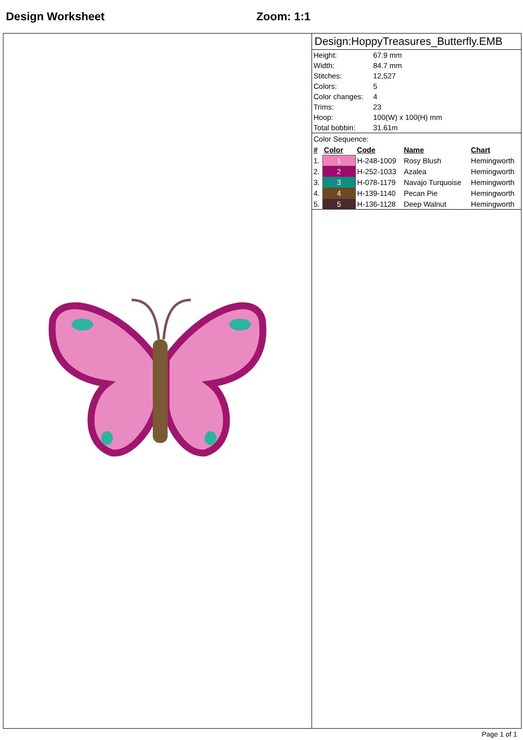Design Worksheet Zoom: 1:1
Design:HoppyTreasures_Butterfly.EMB
| Height: | 67.9 mm |
| Width: | 84.7 mm |
| Stitches: | 12,527 |
| Colors: | 5 |
| Color changes: | 4 |
| Trims: | 23 |
| Hoop: | 100(W) x 100(H) mm |
| Total bobbin: | 31.61m |
Color Sequence:
| # | Color | Code | Name | Chart |
| --- | --- | --- | --- | --- |
| 1. | 1 | H-248-1009 | Rosy Blush | Hemingworth |
| 2. | 2 | H-252-1033 | Azalea | Hemingworth |
| 3. | 3 | H-078-1179 | Navajo Turquoise | Hemingworth |
| 4. | 4 | H-139-1140 | Pecan Pie | Hemingworth |
| 5. | 5 | H-136-1128 | Deep Walnut | Hemingworth |
Page 1 of 1